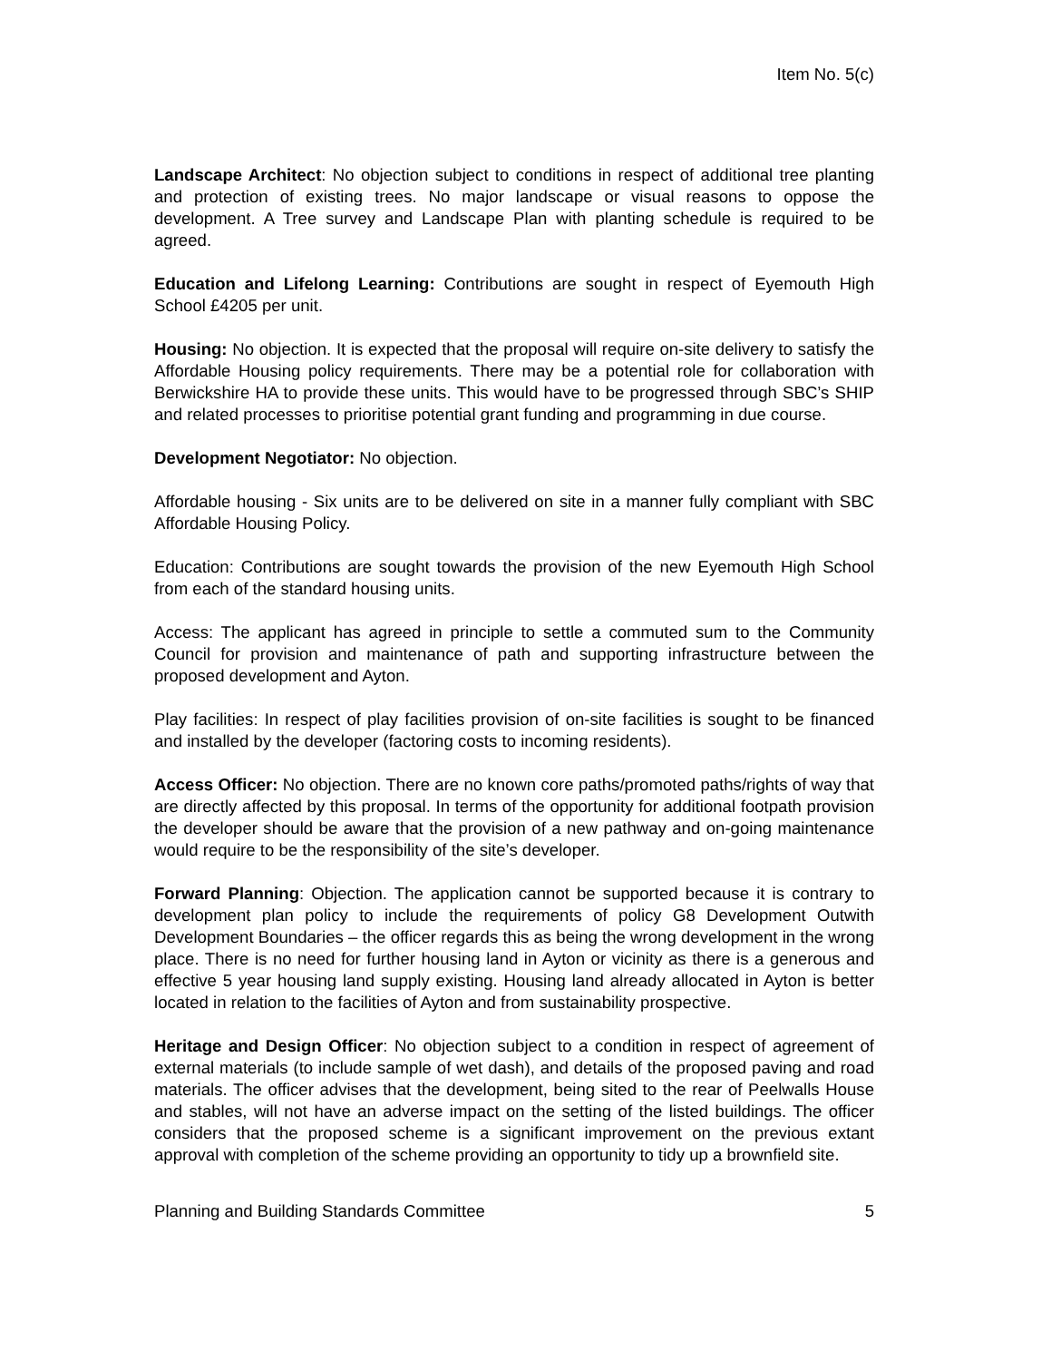Item No. 5(c)
Landscape Architect: No objection subject to conditions in respect of additional tree planting and protection of existing trees. No major landscape or visual reasons to oppose the development. A Tree survey and Landscape Plan with planting schedule is required to be agreed.
Education and Lifelong Learning: Contributions are sought in respect of Eyemouth High School £4205 per unit.
Housing: No objection. It is expected that the proposal will require on-site delivery to satisfy the Affordable Housing policy requirements. There may be a potential role for collaboration with Berwickshire HA to provide these units. This would have to be progressed through SBC’s SHIP and related processes to prioritise potential grant funding and programming in due course.
Development Negotiator: No objection.
Affordable housing - Six units are to be delivered on site in a manner fully compliant with SBC Affordable Housing Policy.
Education: Contributions are sought towards the provision of the new Eyemouth High School from each of the standard housing units.
Access: The applicant has agreed in principle to settle a commuted sum to the Community Council for provision and maintenance of path and supporting infrastructure between the proposed development and Ayton.
Play facilities: In respect of play facilities provision of on-site facilities is sought to be financed and installed by the developer (factoring costs to incoming residents).
Access Officer: No objection. There are no known core paths/promoted paths/rights of way that are directly affected by this proposal. In terms of the opportunity for additional footpath provision the developer should be aware that the provision of a new pathway and on-going maintenance would require to be the responsibility of the site’s developer.
Forward Planning: Objection. The application cannot be supported because it is contrary to development plan policy to include the requirements of policy G8 Development Outwith Development Boundaries – the officer regards this as being the wrong development in the wrong place. There is no need for further housing land in Ayton or vicinity as there is a generous and effective 5 year housing land supply existing. Housing land already allocated in Ayton is better located in relation to the facilities of Ayton and from sustainability prospective.
Heritage and Design Officer: No objection subject to a condition in respect of agreement of external materials (to include sample of wet dash), and details of the proposed paving and road materials. The officer advises that the development, being sited to the rear of Peelwalls House and stables, will not have an adverse impact on the setting of the listed buildings. The officer considers that the proposed scheme is a significant improvement on the previous extant approval with completion of the scheme providing an opportunity to tidy up a brownfield site.
Planning and Building Standards Committee 5